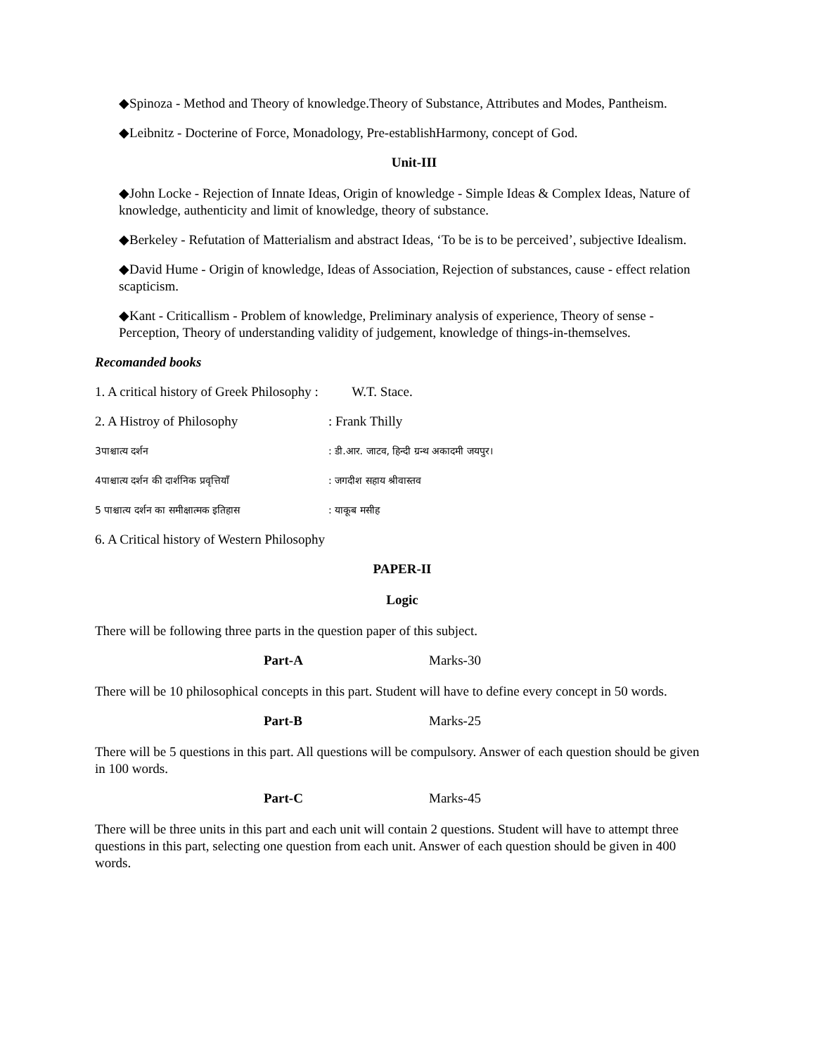◆Spinoza - Method and Theory of knowledge.Theory of Substance, Attributes and Modes, Pantheism.
◆Leibnitz - Docterine of Force, Monadology, Pre-establishHarmony, concept of God.
Unit-III
◆John Locke - Rejection of Innate Ideas, Origin of knowledge - Simple Ideas & Complex Ideas, Nature of knowledge, authenticity and limit of knowledge, theory of substance.
◆Berkeley - Refutation of Matterialism and abstract Ideas, ‘To be is to be perceived’, subjective Idealism.
◆David Hume - Origin of knowledge, Ideas of Association, Rejection of substances, cause - effect relation scapticism.
◆Kant - Criticallism - Problem of knowledge, Preliminary analysis of experience, Theory of sense - Perception, Theory of understanding validity of judgement, knowledge of things-in-themselves.
Recomanded books
1. A critical history of Greek Philosophy : W.T. Stace.
2. A Histroy of Philosophy: Frank Thilly
3पाश्चात्य दर्शन: डी.आर. जाटव, हिन्दी ग्रन्थ अकादमी जयपुर।
4पाश्चात्य दर्शन की दार्शनिक प्रवृत्तियाँ: जगदीश सहाय श्रीवास्तव
5 पाश्चात्य दर्शन का समीक्षात्मक इतिहास: याकूब मसीह
6. A Critical history of Western Philosophy
PAPER-II
Logic
There will be following three parts in the question paper of this subject.
Part-A Marks-30
There will be 10 philosophical concepts in this part. Student will have to define every concept in 50 words.
Part-B Marks-25
There will be 5 questions in this part. All questions will be compulsory. Answer of each question should be given in 100 words.
Part-C Marks-45
There will be three units in this part and each unit will contain 2 questions. Student will have to attempt three questions in this part, selecting one question from each unit. Answer of each question should be given in 400 words.